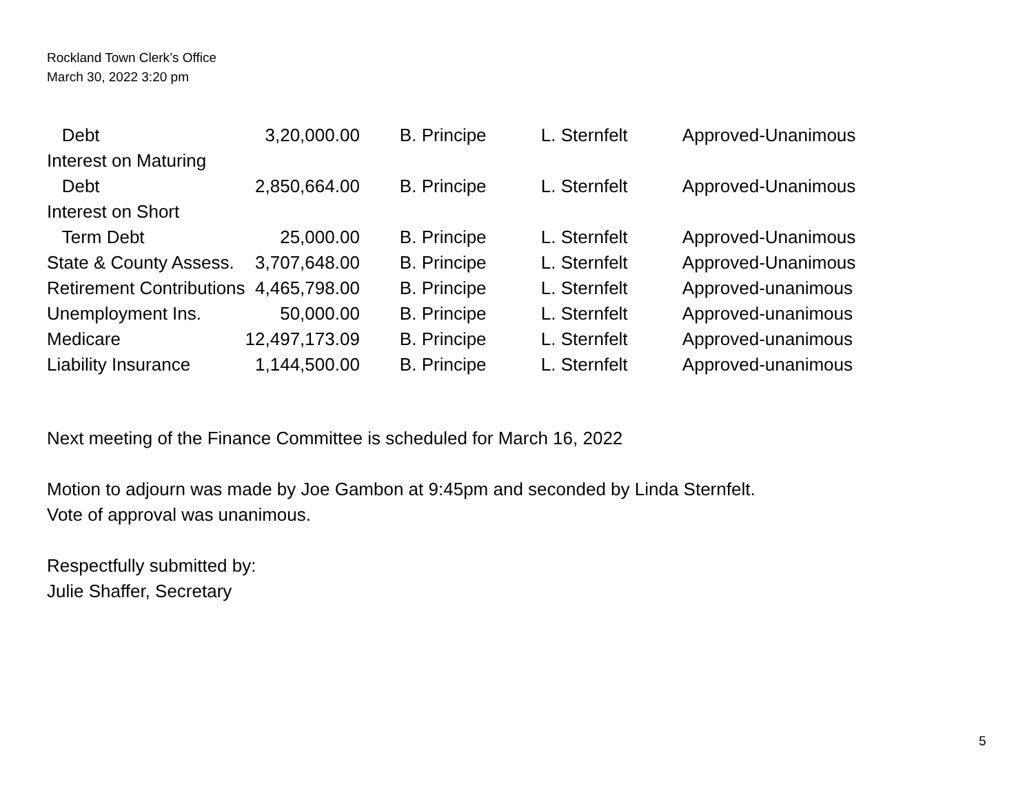Rockland Town Clerk’s Office
March 30, 2022 3:20 pm
| Debt | 3,20,000.00 | B. Principe | L. Sternfelt | Approved-Unanimous |
| Interest on Maturing | | | | |
| Debt | 2,850,664.00 | B. Principe | L. Sternfelt | Approved-Unanimous |
| Interest on Short | | | | |
| Term Debt | 25,000.00 | B. Principe | L. Sternfelt | Approved-Unanimous |
| State & County Assess. | 3,707,648.00 | B. Principe | L. Sternfelt | Approved-Unanimous |
| Retirement Contributions | 4,465,798.00 | B. Principe | L. Sternfelt | Approved-unanimous |
| Unemployment Ins. | 50,000.00 | B. Principe | L. Sternfelt | Approved-unanimous |
| Medicare | 12,497,173.09 | B. Principe | L. Sternfelt | Approved-unanimous |
| Liability Insurance | 1,144,500.00 | B. Principe | L. Sternfelt | Approved-unanimous |
Next meeting of the Finance Committee is scheduled for March 16, 2022
Motion to adjourn was made by Joe Gambon at 9:45pm and seconded by Linda Sternfelt.
Vote of approval was unanimous.
Respectfully submitted by:
Julie Shaffer, Secretary
5